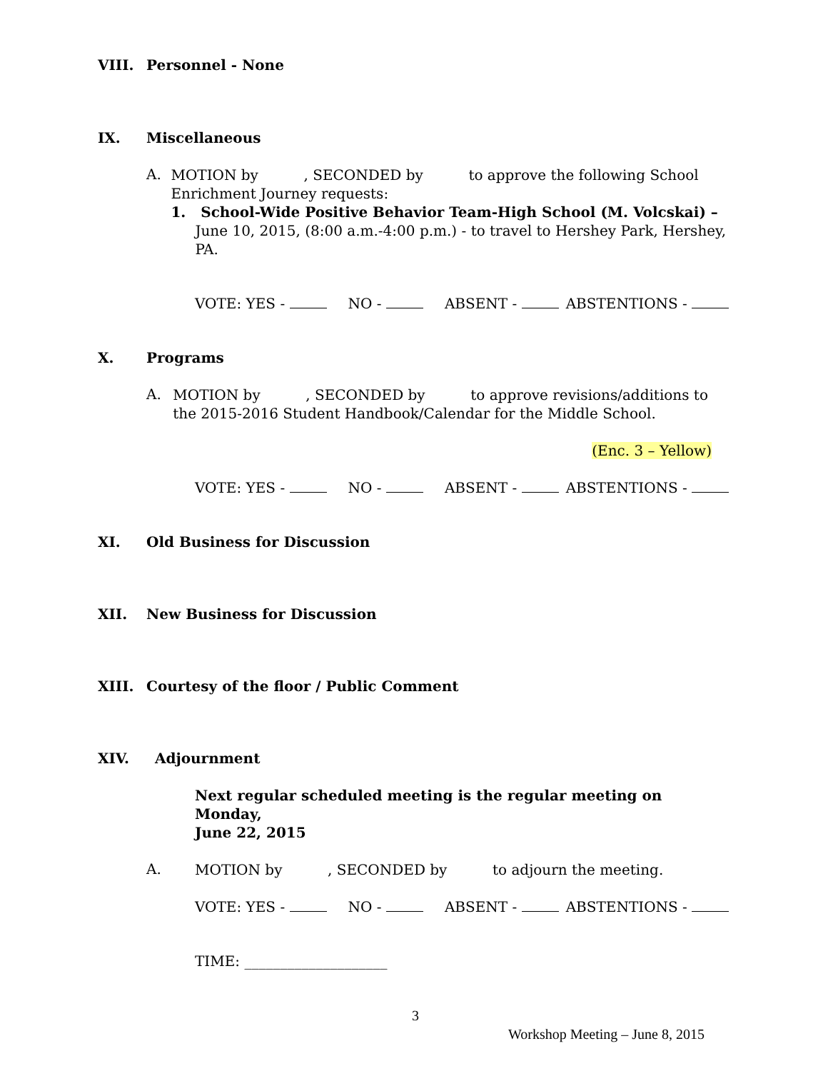VIII. Personnel - None
IX. Miscellaneous
A.
MOTION by , SECONDED by to approve the following School Enrichment Journey requests:
1. School-Wide Positive Behavior Team-High School (M. Volcskai) – June 10, 2015, (8:00 a.m.-4:00 p.m.) - to travel to Hershey Park, Hershey, PA.
VOTE: YES - NO - ABSENT - ABSTENTIONS -
X. Programs
A.
MOTION by , SECONDED by to approve revisions/additions to the 2015-2016 Student Handbook/Calendar for the Middle School.
(Enc. 3 – Yellow)
VOTE: YES - NO - ABSENT - ABSTENTIONS -
XI. Old Business for Discussion
XII. New Business for Discussion
XIII. Courtesy of the floor / Public Comment
XIV. Adjournment
Next regular scheduled meeting is the regular meeting on Monday,
June 22, 2015
A.
MOTION by , SECONDED by to adjourn the meeting.
VOTE: YES - NO - ABSENT - ABSTENTIONS -
TIME: ____________________
3
Workshop Meeting – June 8, 2015